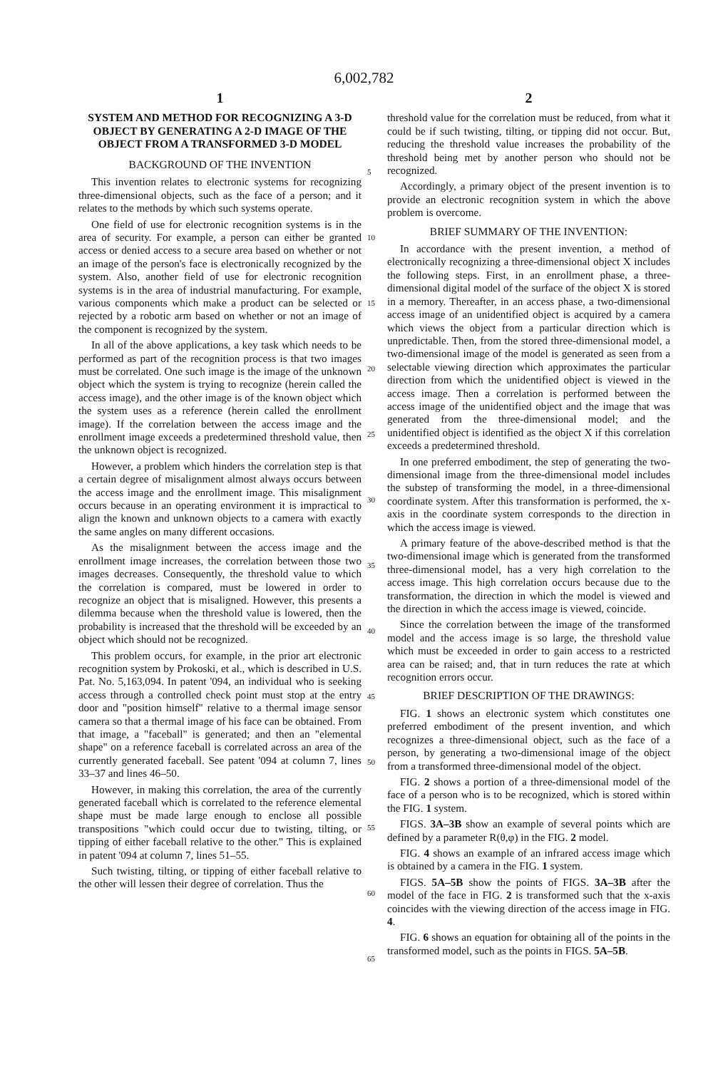6,002,782
1
SYSTEM AND METHOD FOR RECOGNIZING A 3-D OBJECT BY GENERATING A 2-D IMAGE OF THE OBJECT FROM A TRANSFORMED 3-D MODEL
BACKGROUND OF THE INVENTION
This invention relates to electronic systems for recognizing three-dimensional objects, such as the face of a person; and it relates to the methods by which such systems operate.
One field of use for electronic recognition systems is in the area of security. For example, a person can either be granted access or denied access to a secure area based on whether or not an image of the person's face is electronically recognized by the system. Also, another field of use for electronic recognition systems is in the area of industrial manufacturing. For example, various components which make a product can be selected or rejected by a robotic arm based on whether or not an image of the component is recognized by the system.
In all of the above applications, a key task which needs to be performed as part of the recognition process is that two images must be correlated. One such image is the image of the unknown object which the system is trying to recognize (herein called the access image), and the other image is of the known object which the system uses as a reference (herein called the enrollment image). If the correlation between the access image and the enrollment image exceeds a predetermined threshold value, then the unknown object is recognized.
However, a problem which hinders the correlation step is that a certain degree of misalignment almost always occurs between the access image and the enrollment image. This misalignment occurs because in an operating environment it is impractical to align the known and unknown objects to a camera with exactly the same angles on many different occasions.
As the misalignment between the access image and the enrollment image increases, the correlation between those two images decreases. Consequently, the threshold value to which the correlation is compared, must be lowered in order to recognize an object that is misaligned. However, this presents a dilemma because when the threshold value is lowered, then the probability is increased that the threshold will be exceeded by an object which should not be recognized.
This problem occurs, for example, in the prior art electronic recognition system by Prokoski, et al., which is described in U.S. Pat. No. 5,163,094. In patent '094, an individual who is seeking access through a controlled check point must stop at the entry door and "position himself" relative to a thermal image sensor camera so that a thermal image of his face can be obtained. From that image, a "faceball" is generated; and then an "elemental shape" on a reference faceball is correlated across an area of the currently generated faceball. See patent '094 at column 7, lines 33–37 and lines 46–50.
However, in making this correlation, the area of the currently generated faceball which is correlated to the reference elemental shape must be made large enough to enclose all possible transpositions "which could occur due to twisting, tilting, or tipping of either faceball relative to the other." This is explained in patent '094 at column 7, lines 51–55.
Such twisting, tilting, or tipping of either faceball relative to the other will lessen their degree of correlation. Thus the
2
threshold value for the correlation must be reduced, from what it could be if such twisting, tilting, or tipping did not occur. But, reducing the threshold value increases the probability of the threshold being met by another person who should not be recognized.
Accordingly, a primary object of the present invention is to provide an electronic recognition system in which the above problem is overcome.
BRIEF SUMMARY OF THE INVENTION:
In accordance with the present invention, a method of electronically recognizing a three-dimensional object X includes the following steps. First, in an enrollment phase, a three-dimensional digital model of the surface of the object X is stored in a memory. Thereafter, in an access phase, a two-dimensional access image of an unidentified object is acquired by a camera which views the object from a particular direction which is unpredictable. Then, from the stored three-dimensional model, a two-dimensional image of the model is generated as seen from a selectable viewing direction which approximates the particular direction from which the unidentified object is viewed in the access image. Then a correlation is performed between the access image of the unidentified object and the image that was generated from the three-dimensional model; and the unidentified object is identified as the object X if this correlation exceeds a predetermined threshold.
In one preferred embodiment, the step of generating the two-dimensional image from the three-dimensional model includes the substep of transforming the model, in a three-dimensional coordinate system. After this transformation is performed, the x-axis in the coordinate system corresponds to the direction in which the access image is viewed.
A primary feature of the above-described method is that the two-dimensional image which is generated from the transformed three-dimensional model, has a very high correlation to the access image. This high correlation occurs because due to the transformation, the direction in which the model is viewed and the direction in which the access image is viewed, coincide.
Since the correlation between the image of the transformed model and the access image is so large, the threshold value which must be exceeded in order to gain access to a restricted area can be raised; and, that in turn reduces the rate at which recognition errors occur.
BRIEF DESCRIPTION OF THE DRAWINGS:
FIG. 1 shows an electronic system which constitutes one preferred embodiment of the present invention, and which recognizes a three-dimensional object, such as the face of a person, by generating a two-dimensional image of the object from a transformed three-dimensional model of the object.
FIG. 2 shows a portion of a three-dimensional model of the face of a person who is to be recognized, which is stored within the FIG. 1 system.
FIGS. 3A–3B show an example of several points which are defined by a parameter R(θ,φ) in the FIG. 2 model.
FIG. 4 shows an example of an infrared access image which is obtained by a camera in the FIG. 1 system.
FIGS. 5A–5B show the points of FIGS. 3A–3B after the model of the face in FIG. 2 is transformed such that the x-axis coincides with the viewing direction of the access image in FIG. 4.
FIG. 6 shows an equation for obtaining all of the points in the transformed model, such as the points in FIGS. 5A–5B.
5
10
15
20
25
30
35
40
45
50
55
60
65